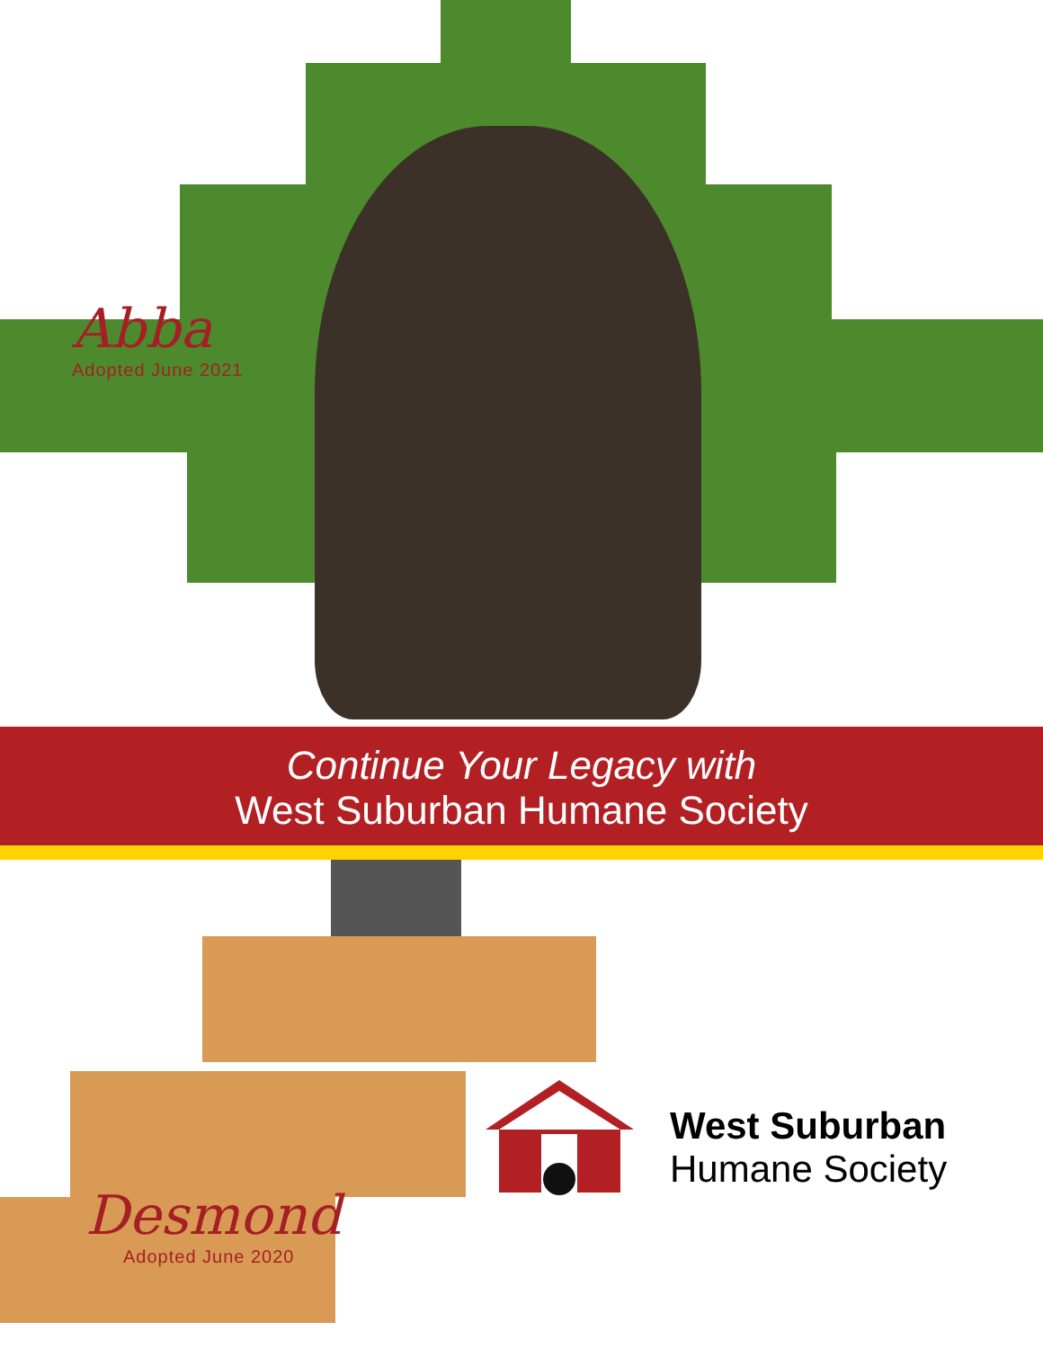Abba
Adopted June 2021
Continue Your Legacy with
West Suburban Humane Society
Desmond
Adopted June 2020
West Suburban
Humane Society